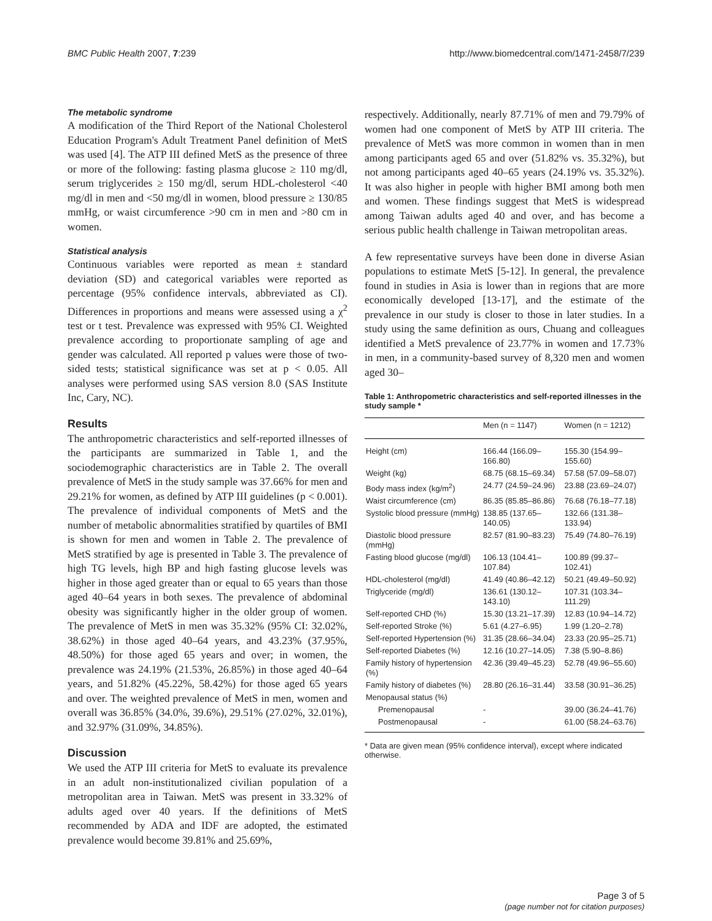BMC Public Health 2007, 7:239 http://www.biomedcentral.com/1471-2458/7/239
The metabolic syndrome
A modification of the Third Report of the National Cholesterol Education Program's Adult Treatment Panel definition of MetS was used [4]. The ATP III defined MetS as the presence of three or more of the following: fasting plasma glucose ≥ 110 mg/dl, serum triglycerides ≥ 150 mg/dl, serum HDL-cholesterol <40 mg/dl in men and <50 mg/dl in women, blood pressure ≥ 130/85 mmHg, or waist circumference >90 cm in men and >80 cm in women.
Statistical analysis
Continuous variables were reported as mean ± standard deviation (SD) and categorical variables were reported as percentage (95% confidence intervals, abbreviated as CI). Differences in proportions and means were assessed using a χ<sup>2</sup> test or t test. Prevalence was expressed with 95% CI. Weighted prevalence according to proportionate sampling of age and gender was calculated. All reported p values were those of two-sided tests; statistical significance was set at p < 0.05. All analyses were performed using SAS version 8.0 (SAS Institute Inc, Cary, NC).
Results
The anthropometric characteristics and self-reported illnesses of the participants are summarized in Table 1, and the sociodemographic characteristics are in Table 2. The overall prevalence of MetS in the study sample was 37.66% for men and 29.21% for women, as defined by ATP III guidelines (p < 0.001). The prevalence of individual components of MetS and the number of metabolic abnormalities stratified by quartiles of BMI is shown for men and women in Table 2. The prevalence of MetS stratified by age is presented in Table 3. The prevalence of high TG levels, high BP and high fasting glucose levels was higher in those aged greater than or equal to 65 years than those aged 40–64 years in both sexes. The prevalence of abdominal obesity was significantly higher in the older group of women. The prevalence of MetS in men was 35.32% (95% CI: 32.02%, 38.62%) in those aged 40–64 years, and 43.23% (37.95%, 48.50%) for those aged 65 years and over; in women, the prevalence was 24.19% (21.53%, 26.85%) in those aged 40–64 years, and 51.82% (45.22%, 58.42%) for those aged 65 years and over. The weighted prevalence of MetS in men, women and overall was 36.85% (34.0%, 39.6%), 29.51% (27.02%, 32.01%), and 32.97% (31.09%, 34.85%).
Discussion
We used the ATP III criteria for MetS to evaluate its prevalence in an adult non-institutionalized civilian population of a metropolitan area in Taiwan. MetS was present in 33.32% of adults aged over 40 years. If the definitions of MetS recommended by ADA and IDF are adopted, the estimated prevalence would become 39.81% and 25.69%,
respectively. Additionally, nearly 87.71% of men and 79.79% of women had one component of MetS by ATP III criteria. The prevalence of MetS was more common in women than in men among participants aged 65 and over (51.82% vs. 35.32%), but not among participants aged 40–65 years (24.19% vs. 35.32%). It was also higher in people with higher BMI among both men and women. These findings suggest that MetS is widespread among Taiwan adults aged 40 and over, and has become a serious public health challenge in Taiwan metropolitan areas.
A few representative surveys have been done in diverse Asian populations to estimate MetS [5-12]. In general, the prevalence found in studies in Asia is lower than in regions that are more economically developed [13-17], and the estimate of the prevalence in our study is closer to those in later studies. In a study using the same definition as ours, Chuang and colleagues identified a MetS prevalence of 23.77% in women and 17.73% in men, in a community-based survey of 8,320 men and women aged 30–
Table 1: Anthropometric characteristics and self-reported illnesses in the study sample *
| | Men (n = 1147) | Women (n = 1212) |
| --- | --- | --- |
| Height (cm) | 166.44 (166.09–166.80) | 155.30 (154.99–155.60) |
| Weight (kg) | 68.75 (68.15–69.34) | 57.58 (57.09–58.07) |
| Body mass index (kg/m<sup>2</sup>) | 24.77 (24.59–24.96) | 23.88 (23.69–24.07) |
| Waist circumference (cm) | 86.35 (85.85–86.86) | 76.68 (76.18–77.18) |
| Systolic blood pressure (mmHg) | 138.85 (137.65–140.05) | 132.66 (131.38–133.94) |
| Diastolic blood pressure (mmHg) | 82.57 (81.90–83.23) | 75.49 (74.80–76.19) |
| Fasting blood glucose (mg/dl) | 106.13 (104.41–107.84) | 100.89 (99.37–102.41) |
| HDL-cholesterol (mg/dl) | 41.49 (40.86–42.12) | 50.21 (49.49–50.92) |
| Triglyceride (mg/dl) | 136.61 (130.12–143.10) | 107.31 (103.34–111.29) |
| Self-reported CHD (%) | 15.30 (13.21–17.39) | 12.83 (10.94–14.72) |
| Self-reported Stroke (%) | 5.61 (4.27–6.95) | 1.99 (1.20–2.78) |
| Self-reported Hypertension (%) | 31.35 (28.66–34.04) | 23.33 (20.95–25.71) |
| Self-reported Diabetes (%) | 12.16 (10.27–14.05) | 7.38 (5.90–8.86) |
| Family history of hypertension (%) | 42.36 (39.49–45.23) | 52.78 (49.96–55.60) |
| Family history of diabetes (%) | 28.80 (26.16–31.44) | 33.58 (30.91–36.25) |
| Menopausal status (%) | | |
| Premenopausal | - | 39.00 (36.24–41.76) |
| Postmenopausal | - | 61.00 (58.24–63.76) |
* Data are given mean (95% confidence interval), except where indicated otherwise.
Page 3 of 5
(page number not for citation purposes)